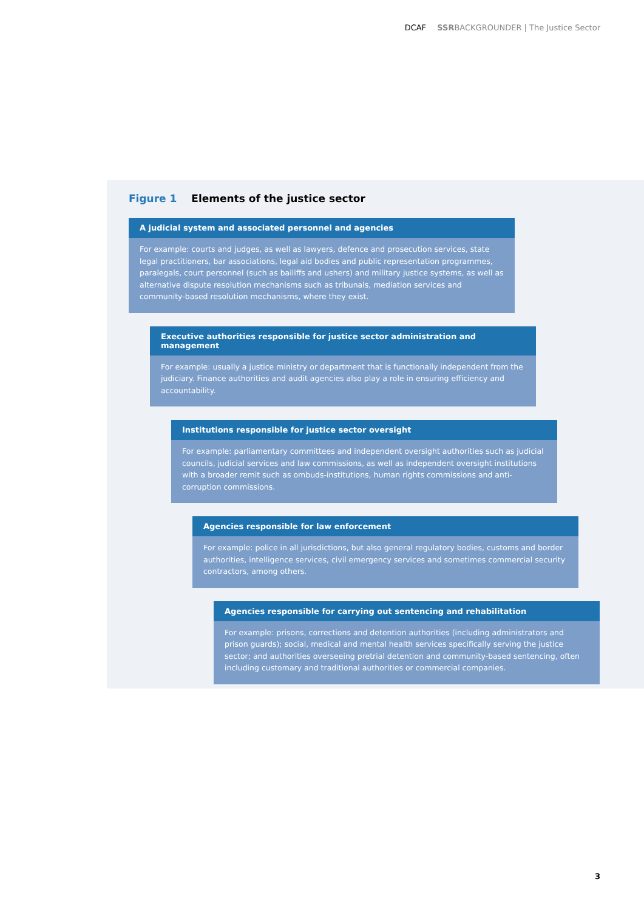DCAF SSRBACKGROUNDER | The Justice Sector
Figure 1 Elements of the justice sector
A judicial system and associated personnel and agencies
For example: courts and judges, as well as lawyers, defence and prosecution services, state legal practitioners, bar associations, legal aid bodies and public representation programmes, paralegals, court personnel (such as bailiffs and ushers) and military justice systems, as well as alternative dispute resolution mechanisms such as tribunals, mediation services and community-based resolution mechanisms, where they exist.
Executive authorities responsible for justice sector administration and management
For example: usually a justice ministry or department that is functionally independent from the judiciary. Finance authorities and audit agencies also play a role in ensuring efficiency and accountability.
Institutions responsible for justice sector oversight
For example: parliamentary committees and independent oversight authorities such as judicial councils, judicial services and law commissions, as well as independent oversight institutions with a broader remit such as ombuds-institutions, human rights commissions and anti-corruption commissions.
Agencies responsible for law enforcement
For example: police in all jurisdictions, but also general regulatory bodies, customs and border authorities, intelligence services, civil emergency services and sometimes commercial security contractors, among others.
Agencies responsible for carrying out sentencing and rehabilitation
For example: prisons, corrections and detention authorities (including administrators and prison guards); social, medical and mental health services specifically serving the justice sector; and authorities overseeing pretrial detention and community-based sentencing, often including customary and traditional authorities or commercial companies.
3